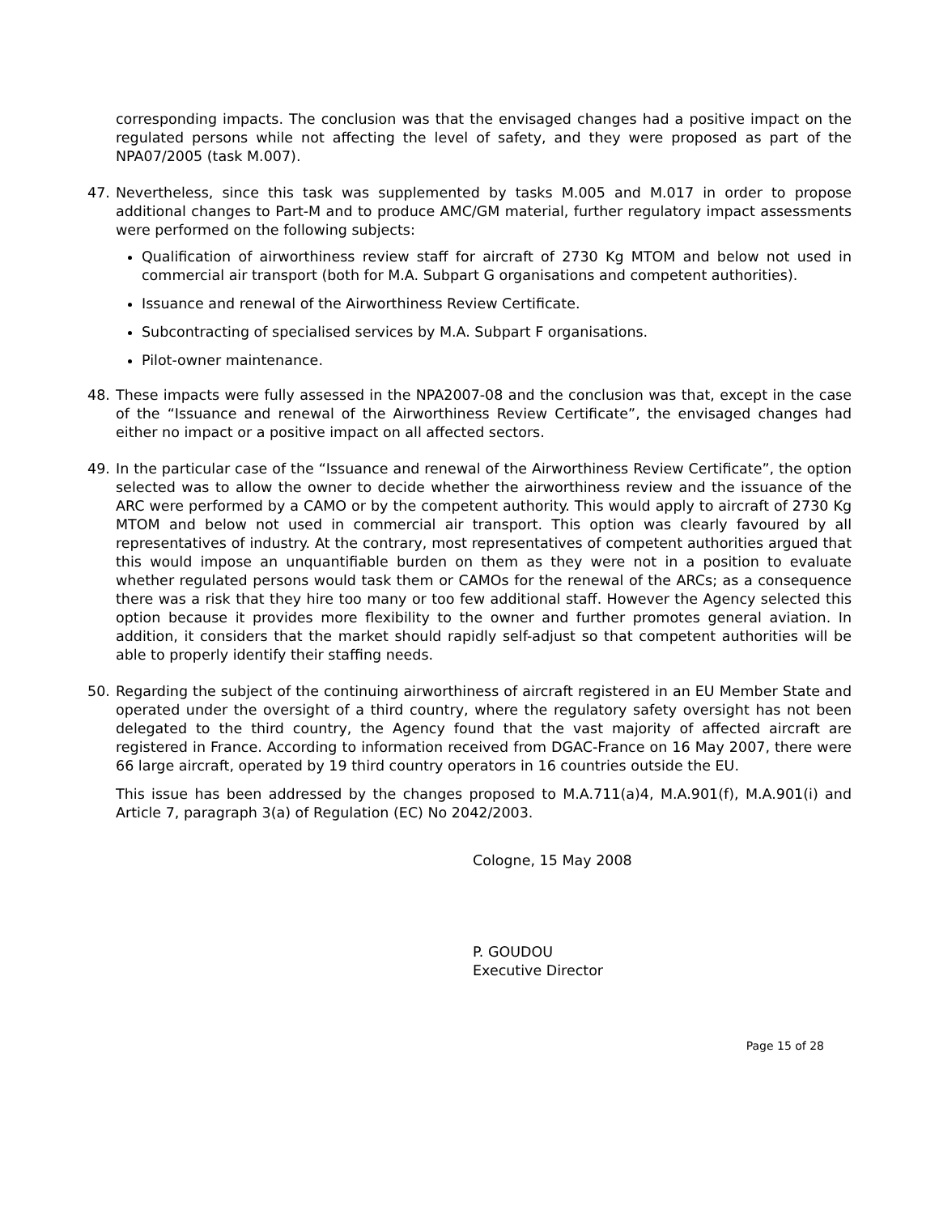corresponding impacts. The conclusion was that the envisaged changes had a positive impact on the regulated persons while not affecting the level of safety, and they were proposed as part of the NPA07/2005 (task M.007).
47. Nevertheless, since this task was supplemented by tasks M.005 and M.017 in order to propose additional changes to Part-M and to produce AMC/GM material, further regulatory impact assessments were performed on the following subjects:
Qualification of airworthiness review staff for aircraft of 2730 Kg MTOM and below not used in commercial air transport (both for M.A. Subpart G organisations and competent authorities).
Issuance and renewal of the Airworthiness Review Certificate.
Subcontracting of specialised services by M.A. Subpart F organisations.
Pilot-owner maintenance.
48. These impacts were fully assessed in the NPA2007-08 and the conclusion was that, except in the case of the “Issuance and renewal of the Airworthiness Review Certificate”, the envisaged changes had either no impact or a positive impact on all affected sectors.
49. In the particular case of the “Issuance and renewal of the Airworthiness Review Certificate”, the option selected was to allow the owner to decide whether the airworthiness review and the issuance of the ARC were performed by a CAMO or by the competent authority. This would apply to aircraft of 2730 Kg MTOM and below not used in commercial air transport. This option was clearly favoured by all representatives of industry. At the contrary, most representatives of competent authorities argued that this would impose an unquantifiable burden on them as they were not in a position to evaluate whether regulated persons would task them or CAMOs for the renewal of the ARCs; as a consequence there was a risk that they hire too many or too few additional staff. However the Agency selected this option because it provides more flexibility to the owner and further promotes general aviation. In addition, it considers that the market should rapidly self-adjust so that competent authorities will be able to properly identify their staffing needs.
50. Regarding the subject of the continuing airworthiness of aircraft registered in an EU Member State and operated under the oversight of a third country, where the regulatory safety oversight has not been delegated to the third country, the Agency found that the vast majority of affected aircraft are registered in France. According to information received from DGAC-France on 16 May 2007, there were 66 large aircraft, operated by 19 third country operators in 16 countries outside the EU.
This issue has been addressed by the changes proposed to M.A.711(a)4, M.A.901(f), M.A.901(i) and Article 7, paragraph 3(a) of Regulation (EC) No 2042/2003.
Cologne, 15 May 2008
P. GOUDOU
Executive Director
Page 15 of 28